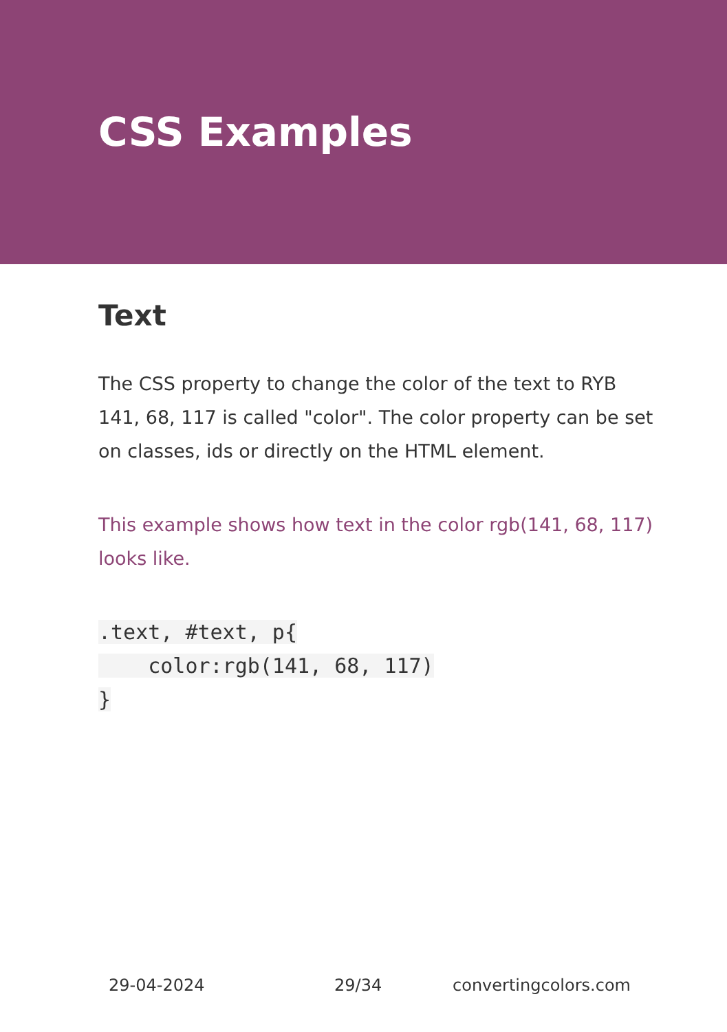CSS Examples
Text
The CSS property to change the color of the text to RYB 141, 68, 117 is called "color". The color property can be set on classes, ids or directly on the HTML element.
This example shows how text in the color rgb(141, 68, 117) looks like.
.text, #text, p{
    color:rgb(141, 68, 117)
}
29-04-2024 29/34 convertingcolors.com